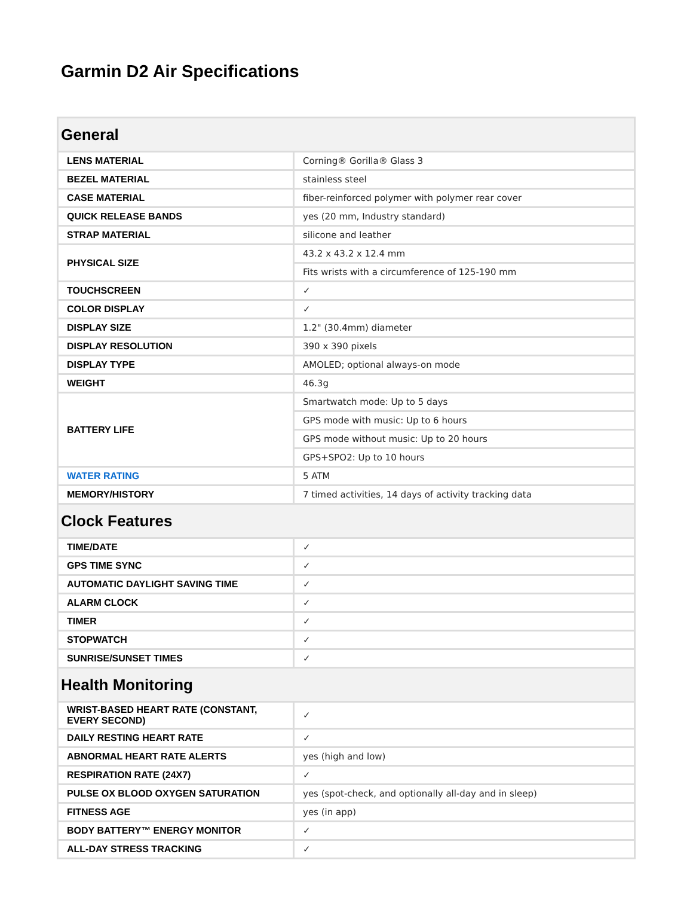Garmin D2 Air Specifications
| General | |
| LENS MATERIAL | Corning® Gorilla® Glass 3 |
| BEZEL MATERIAL | stainless steel |
| CASE MATERIAL | fiber-reinforced polymer with polymer rear cover |
| QUICK RELEASE BANDS | yes (20 mm, Industry standard) |
| STRAP MATERIAL | silicone and leather |
| PHYSICAL SIZE | 43.2 x 43.2 x 12.4 mm |
| | Fits wrists with a circumference of 125-190 mm |
| TOUCHSCREEN | ✓ |
| COLOR DISPLAY | ✓ |
| DISPLAY SIZE | 1.2" (30.4mm) diameter |
| DISPLAY RESOLUTION | 390 x 390 pixels |
| DISPLAY TYPE | AMOLED; optional always-on mode |
| WEIGHT | 46.3g |
| BATTERY LIFE | Smartwatch mode: Up to 5 days |
| | GPS mode with music: Up to 6 hours |
| | GPS mode without music: Up to 20 hours |
| | GPS+SPO2: Up to 10 hours |
| WATER RATING | 5 ATM |
| MEMORY/HISTORY | 7 timed activities, 14 days of activity tracking data |
| Clock Features | |
| TIME/DATE | ✓ |
| GPS TIME SYNC | ✓ |
| AUTOMATIC DAYLIGHT SAVING TIME | ✓ |
| ALARM CLOCK | ✓ |
| TIMER | ✓ |
| STOPWATCH | ✓ |
| SUNRISE/SUNSET TIMES | ✓ |
| Health Monitoring | |
| WRIST-BASED HEART RATE (CONSTANT, EVERY SECOND) | ✓ |
| DAILY RESTING HEART RATE | ✓ |
| ABNORMAL HEART RATE ALERTS | yes (high and low) |
| RESPIRATION RATE (24X7) | ✓ |
| PULSE OX BLOOD OXYGEN SATURATION | yes (spot-check, and optionally all-day and in sleep) |
| FITNESS AGE | yes (in app) |
| BODY BATTERY™ ENERGY MONITOR | ✓ |
| ALL-DAY STRESS TRACKING | ✓ |